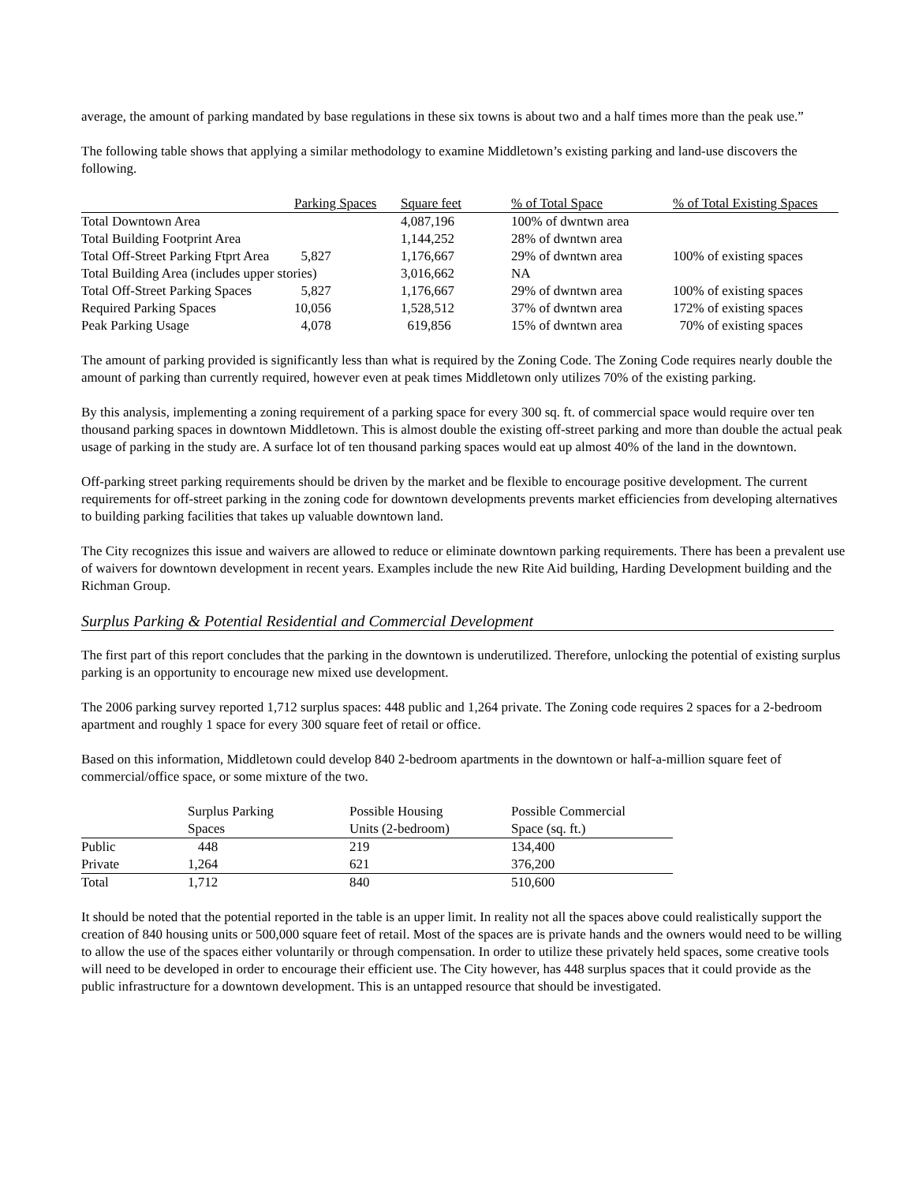average, the amount of parking mandated by base regulations in these six towns is about two and a half times more than the peak use.”
The following table shows that applying a similar methodology to examine Middletown’s existing parking and land-use discovers the following.
| | Parking Spaces | Square feet | % of Total Space | % of Total Existing Spaces |
| --- | --- | --- | --- | --- |
| Total Downtown Area | | 4,087,196 | 100% of dwntwn area | |
| Total Building Footprint Area | | 1,144,252 | 28% of dwntwn area | |
| Total Off-Street Parking Ftprt Area | 5,827 | 1,176,667 | 29% of dwntwn area | 100% of existing spaces |
| Total Building Area (includes upper stories) | | 3,016,662 | NA | |
| Total Off-Street Parking Spaces | 5,827 | 1,176,667 | 29% of dwntwn area | 100% of existing spaces |
| Required Parking Spaces | 10,056 | 1,528,512 | 37% of dwntwn area | 172% of existing spaces |
| Peak Parking Usage | 4,078 | 619,856 | 15% of dwntwn area | 70% of existing spaces |
The amount of parking provided is significantly less than what is required by the Zoning Code. The Zoning Code requires nearly double the amount of parking than currently required, however even at peak times Middletown only utilizes 70% of the existing parking.
By this analysis, implementing a zoning requirement of a parking space for every 300 sq. ft. of commercial space would require over ten thousand parking spaces in downtown Middletown. This is almost double the existing off-street parking and more than double the actual peak usage of parking in the study are. A surface lot of ten thousand parking spaces would eat up almost 40% of the land in the downtown.
Off-parking street parking requirements should be driven by the market and be flexible to encourage positive development. The current requirements for off-street parking in the zoning code for downtown developments prevents market efficiencies from developing alternatives to building parking facilities that takes up valuable downtown land.
The City recognizes this issue and waivers are allowed to reduce or eliminate downtown parking requirements. There has been a prevalent use of waivers for downtown development in recent years. Examples include the new Rite Aid building, Harding Development building and the Richman Group.
Surplus Parking & Potential Residential and Commercial Development
The first part of this report concludes that the parking in the downtown is underutilized. Therefore, unlocking the potential of existing surplus parking is an opportunity to encourage new mixed use development.
The 2006 parking survey reported 1,712 surplus spaces: 448 public and 1,264 private. The Zoning code requires 2 spaces for a 2-bedroom apartment and roughly 1 space for every 300 square feet of retail or office.
Based on this information, Middletown could develop 840 2-bedroom apartments in the downtown or half-a-million square feet of commercial/office space, or some mixture of the two.
| | Surplus Parking Spaces | Possible Housing Units (2-bedroom) | Possible Commercial Space (sq. ft.) |
| --- | --- | --- | --- |
| Public | 448 | 219 | 134,400 |
| Private | 1,264 | 621 | 376,200 |
| Total | 1,712 | 840 | 510,600 |
It should be noted that the potential reported in the table is an upper limit. In reality not all the spaces above could realistically support the creation of 840 housing units or 500,000 square feet of retail. Most of the spaces are is private hands and the owners would need to be willing to allow the use of the spaces either voluntarily or through compensation. In order to utilize these privately held spaces, some creative tools will need to be developed in order to encourage their efficient use. The City however, has 448 surplus spaces that it could provide as the public infrastructure for a downtown development. This is an untapped resource that should be investigated.